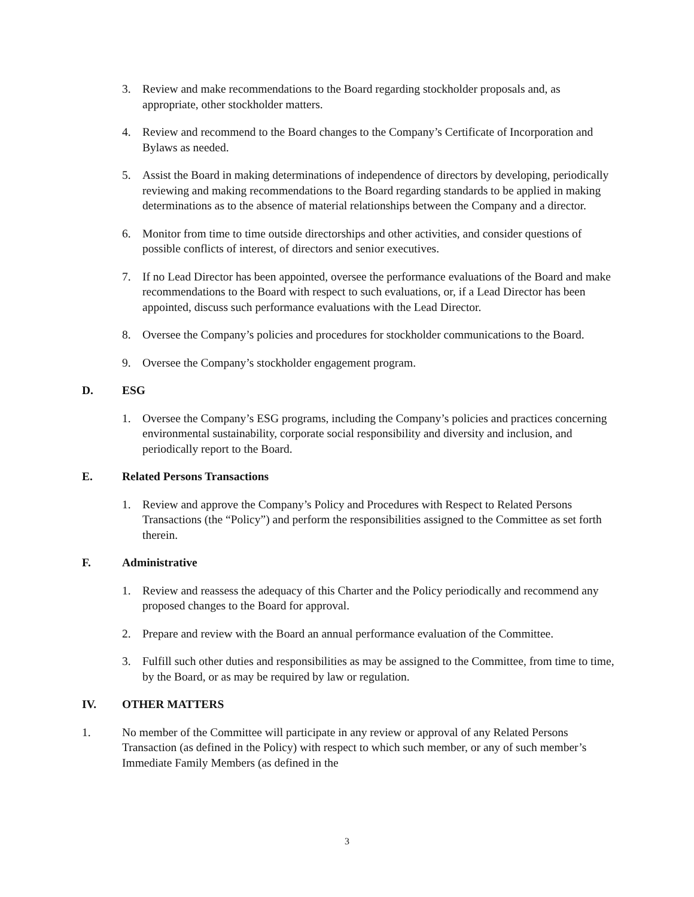3. Review and make recommendations to the Board regarding stockholder proposals and, as appropriate, other stockholder matters.
4. Review and recommend to the Board changes to the Company’s Certificate of Incorporation and Bylaws as needed.
5. Assist the Board in making determinations of independence of directors by developing, periodically reviewing and making recommendations to the Board regarding standards to be applied in making determinations as to the absence of material relationships between the Company and a director.
6. Monitor from time to time outside directorships and other activities, and consider questions of possible conflicts of interest, of directors and senior executives.
7. If no Lead Director has been appointed, oversee the performance evaluations of the Board and make recommendations to the Board with respect to such evaluations, or, if a Lead Director has been appointed, discuss such performance evaluations with the Lead Director.
8. Oversee the Company’s policies and procedures for stockholder communications to the Board.
9. Oversee the Company’s stockholder engagement program.
D. ESG
1. Oversee the Company’s ESG programs, including the Company’s policies and practices concerning environmental sustainability, corporate social responsibility and diversity and inclusion, and periodically report to the Board.
E. Related Persons Transactions
1. Review and approve the Company’s Policy and Procedures with Respect to Related Persons Transactions (the “Policy”) and perform the responsibilities assigned to the Committee as set forth therein.
F. Administrative
1. Review and reassess the adequacy of this Charter and the Policy periodically and recommend any proposed changes to the Board for approval.
2. Prepare and review with the Board an annual performance evaluation of the Committee.
3. Fulfill such other duties and responsibilities as may be assigned to the Committee, from time to time, by the Board, or as may be required by law or regulation.
IV. OTHER MATTERS
1. No member of the Committee will participate in any review or approval of any Related Persons Transaction (as defined in the Policy) with respect to which such member, or any of such member’s Immediate Family Members (as defined in the
3